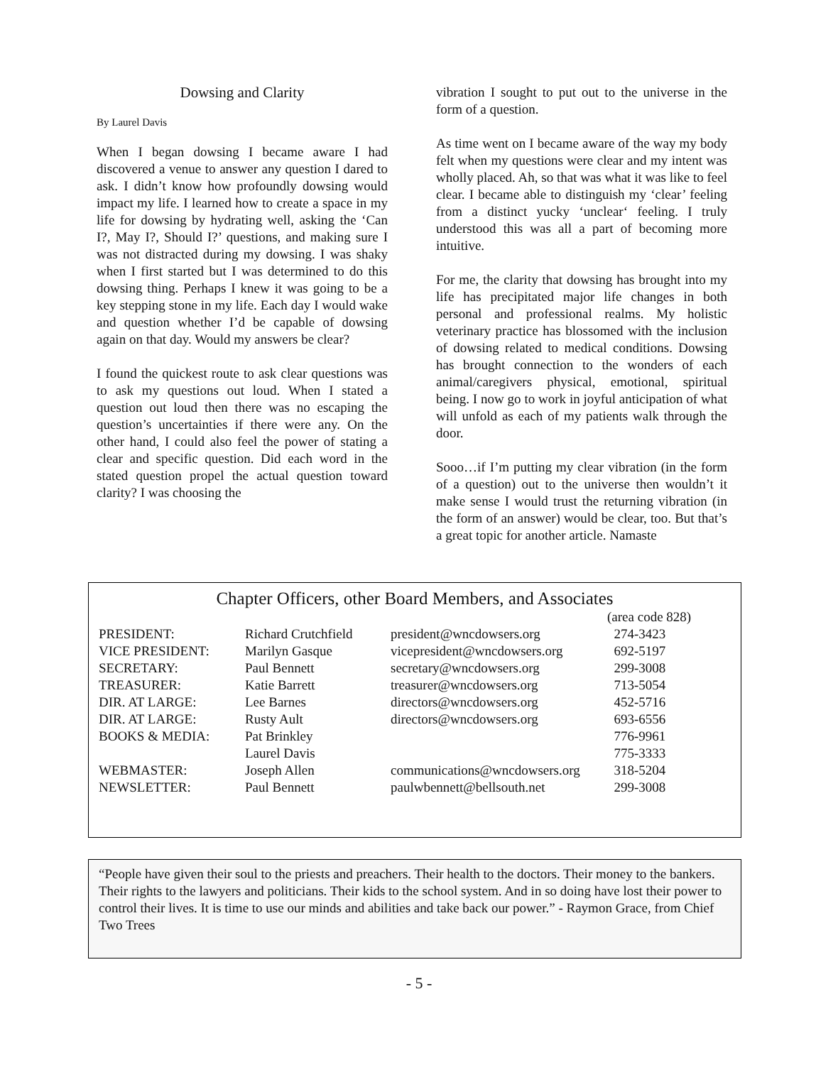Dowsing and Clarity
By Laurel Davis
When I began dowsing I became aware I had discovered a venue to answer any question I dared to ask. I didn’t know how profoundly dowsing would impact my life. I learned how to create a space in my life for dowsing by hydrating well, asking the ‘Can I?, May I?, Should I?’ questions, and making sure I was not distracted during my dowsing. I was shaky when I first started but I was determined to do this dowsing thing. Perhaps I knew it was going to be a key stepping stone in my life. Each day I would wake and question whether I’d be capable of dowsing again on that day. Would my answers be clear?
I found the quickest route to ask clear questions was to ask my questions out loud. When I stated a question out loud then there was no escaping the question’s uncertainties if there were any. On the other hand, I could also feel the power of stating a clear and specific question. Did each word in the stated question propel the actual question toward clarity? I was choosing the
vibration I sought to put out to the universe in the form of a question.
As time went on I became aware of the way my body felt when my questions were clear and my intent was wholly placed. Ah, so that was what it was like to feel clear. I became able to distinguish my ‘clear’ feeling from a distinct yucky ‘unclear‘ feeling. I truly understood this was all a part of becoming more intuitive.
For me, the clarity that dowsing has brought into my life has precipitated major life changes in both personal and professional realms. My holistic veterinary practice has blossomed with the inclusion of dowsing related to medical conditions. Dowsing has brought connection to the wonders of each animal/caregivers physical, emotional, spiritual being. I now go to work in joyful anticipation of what will unfold as each of my patients walk through the door.
Sooo…if I’m putting my clear vibration (in the form of a question) out to the universe then wouldn’t it make sense I would trust the returning vibration (in the form of an answer) would be clear, too. But that’s a great topic for another article. Namaste
Chapter Officers, other Board Members, and Associates
| | | | (area code 828) |
| PRESIDENT: | Richard Crutchfield | president@wncdowsers.org | 274-3423 |
| VICE PRESIDENT: | Marilyn Gasque | vicepresident@wncdowsers.org | 692-5197 |
| SECRETARY: | Paul Bennett | secretary@wncdowsers.org | 299-3008 |
| TREASURER: | Katie Barrett | treasurer@wncdowsers.org | 713-5054 |
| DIR. AT LARGE: | Lee Barnes | directors@wncdowsers.org | 452-5716 |
| DIR. AT LARGE: | Rusty Ault | directors@wncdowsers.org | 693-6556 |
| BOOKS & MEDIA: | Pat Brinkley | | 776-9961 |
| | Laurel Davis | | 775-3333 |
| WEBMASTER: | Joseph Allen | communications@wncdowsers.org | 318-5204 |
| NEWSLETTER: | Paul Bennett | paulwbennett@bellsouth.net | 299-3008 |
“People have given their soul to the priests and preachers. Their health to the doctors. Their money to the bankers. Their rights to the lawyers and politicians. Their kids to the school system. And in so doing have lost their power to control their lives. It is time to use our minds and abilities and take back our power.” - Raymon Grace, from Chief Two Trees
- 5 -